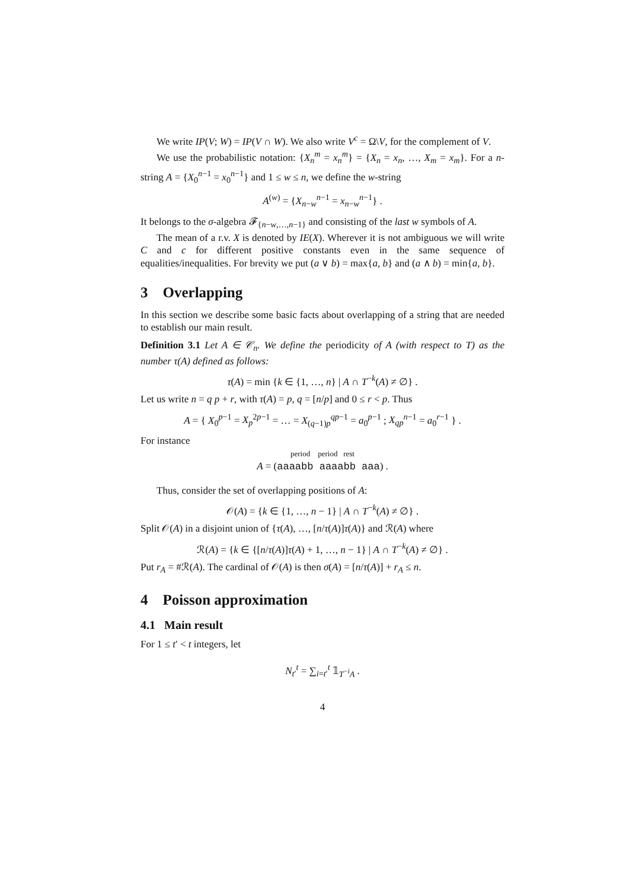We write IP(V; W) = IP(V ∩ W). We also write V<sup>c</sup> = Ω\V, for the complement of V.
We use the probabilistic notation: {X<sub>n</sub><sup>m</sup> = x<sub>n</sub><sup>m</sup>} = {X<sub>n</sub> = x<sub>n</sub>, …, X<sub>m</sub> = x<sub>m</sub>}. For a n-string A = {X<sub>0</sub><sup>n−1</sup> = x<sub>0</sub><sup>n−1</sup>} and 1 ≤ w ≤ n, we define the w-string
A<sup>(w)</sup> = {X<sub>n−w</sub><sup>n−1</sup> = x<sub>n−w</sub><sup>n−1</sup>} .
It belongs to the σ-algebra 𝓕<sub>{n−w,…,n−1}</sub> and consisting of the last w symbols of A.
The mean of a r.v. X is denoted by IE(X). Wherever it is not ambiguous we will write C and c for different positive constants even in the same sequence of equalities/inequalities. For brevity we put (a ∨ b) = max{a, b} and (a ∧ b) = min{a, b}.
3 Overlapping
In this section we describe some basic facts about overlapping of a string that are needed to establish our main result.
Definition 3.1 Let A ∈ 𝒞<sub>n</sub>. We define the periodicity of A (with respect to T) as the number τ(A) defined as follows:
τ(A) = min {k ∈ {1, …, n} | A ∩ T<sup>−k</sup>(A) ≠ ∅} .
Let us write n = q p + r, with τ(A) = p, q = [n/p] and 0 ≤ r < p. Thus
A = { X<sub>0</sub><sup>p−1</sup> = X<sub>p</sub><sup>2p−1</sup> = … = X<sub>(q−1)p</sub><sup>qp−1</sup> = a<sub>0</sub><sup>p−1</sup> ; X<sub>qp</sub><sup>n−1</sup> = a<sub>0</sub><sup>r−1</sup> } .
For instance
period period rest
A = (aaaabb aaaabb aaa) .
Thus, consider the set of overlapping positions of A:
𝒪(A) = {k ∈ {1, …, n − 1} | A ∩ T<sup>−k</sup>(A) ≠ ∅} .
Split 𝒪(A) in a disjoint union of {τ(A), …, [n/τ(A)]τ(A)} and ℛ(A) where
ℛ(A) = {k ∈ {[n/τ(A)]τ(A) + 1, …, n − 1} | A ∩ T<sup>−k</sup>(A) ≠ ∅} .
Put r<sub>A</sub> = #ℛ(A). The cardinal of 𝒪(A) is then σ(A) = [n/τ(A)] + r<sub>A</sub> ≤ n.
4 Poisson approximation
4.1 Main result
For 1 ≤ t′ < t integers, let
N<sub>t′</sub><sup>t</sup> = ∑<sub>i=t′</sub><sup>t</sup> 𝟙<sub>T<sup>−i</sup>A</sub> .
4